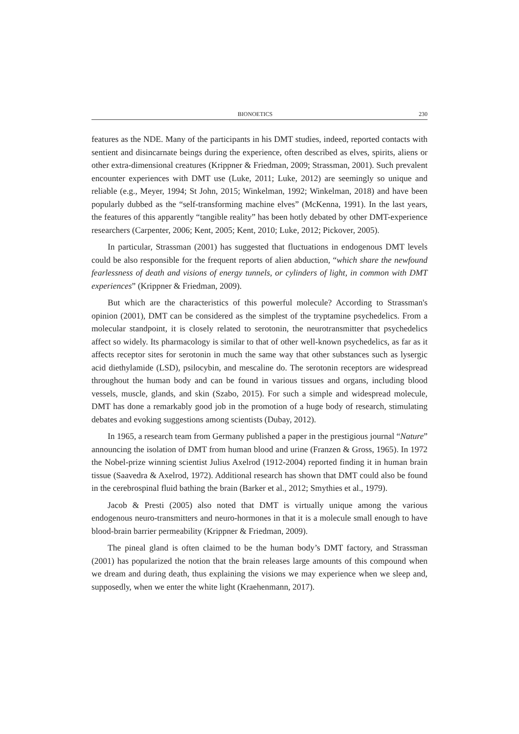BIONOETICS 230
features as the NDE. Many of the participants in his DMT studies, indeed, reported contacts with sentient and disincarnate beings during the experience, often described as elves, spirits, aliens or other extra-dimensional creatures (Krippner & Friedman, 2009; Strassman, 2001). Such prevalent encounter experiences with DMT use (Luke, 2011; Luke, 2012) are seemingly so unique and reliable (e.g., Meyer, 1994; St John, 2015; Winkelman, 1992; Winkelman, 2018) and have been popularly dubbed as the “self-transforming machine elves” (McKenna, 1991). In the last years, the features of this apparently “tangible reality” has been hotly debated by other DMT-experience researchers (Carpenter, 2006; Kent, 2005; Kent, 2010; Luke, 2012; Pickover, 2005).
In particular, Strassman (2001) has suggested that fluctuations in endogenous DMT levels could be also responsible for the frequent reports of alien abduction, “which share the newfound fearlessness of death and visions of energy tunnels, or cylinders of light, in common with DMT experiences” (Krippner & Friedman, 2009).
But which are the characteristics of this powerful molecule? According to Strassman's opinion (2001), DMT can be considered as the simplest of the tryptamine psychedelics. From a molecular standpoint, it is closely related to serotonin, the neurotransmitter that psychedelics affect so widely. Its pharmacology is similar to that of other well-known psychedelics, as far as it affects receptor sites for serotonin in much the same way that other substances such as lysergic acid diethylamide (LSD), psilocybin, and mescaline do. The serotonin receptors are widespread throughout the human body and can be found in various tissues and organs, including blood vessels, muscle, glands, and skin (Szabo, 2015). For such a simple and widespread molecule, DMT has done a remarkably good job in the promotion of a huge body of research, stimulating debates and evoking suggestions among scientists (Dubay, 2012).
In 1965, a research team from Germany published a paper in the prestigious journal “Nature” announcing the isolation of DMT from human blood and urine (Franzen & Gross, 1965). In 1972 the Nobel-prize winning scientist Julius Axelrod (1912-2004) reported finding it in human brain tissue (Saavedra & Axelrod, 1972). Additional research has shown that DMT could also be found in the cerebrospinal fluid bathing the brain (Barker et al., 2012; Smythies et al., 1979).
Jacob & Presti (2005) also noted that DMT is virtually unique among the various endogenous neuro-transmitters and neuro-hormones in that it is a molecule small enough to have blood-brain barrier permeability (Krippner & Friedman, 2009).
The pineal gland is often claimed to be the human body’s DMT factory, and Strassman (2001) has popularized the notion that the brain releases large amounts of this compound when we dream and during death, thus explaining the visions we may experience when we sleep and, supposedly, when we enter the white light (Kraehenmann, 2017).